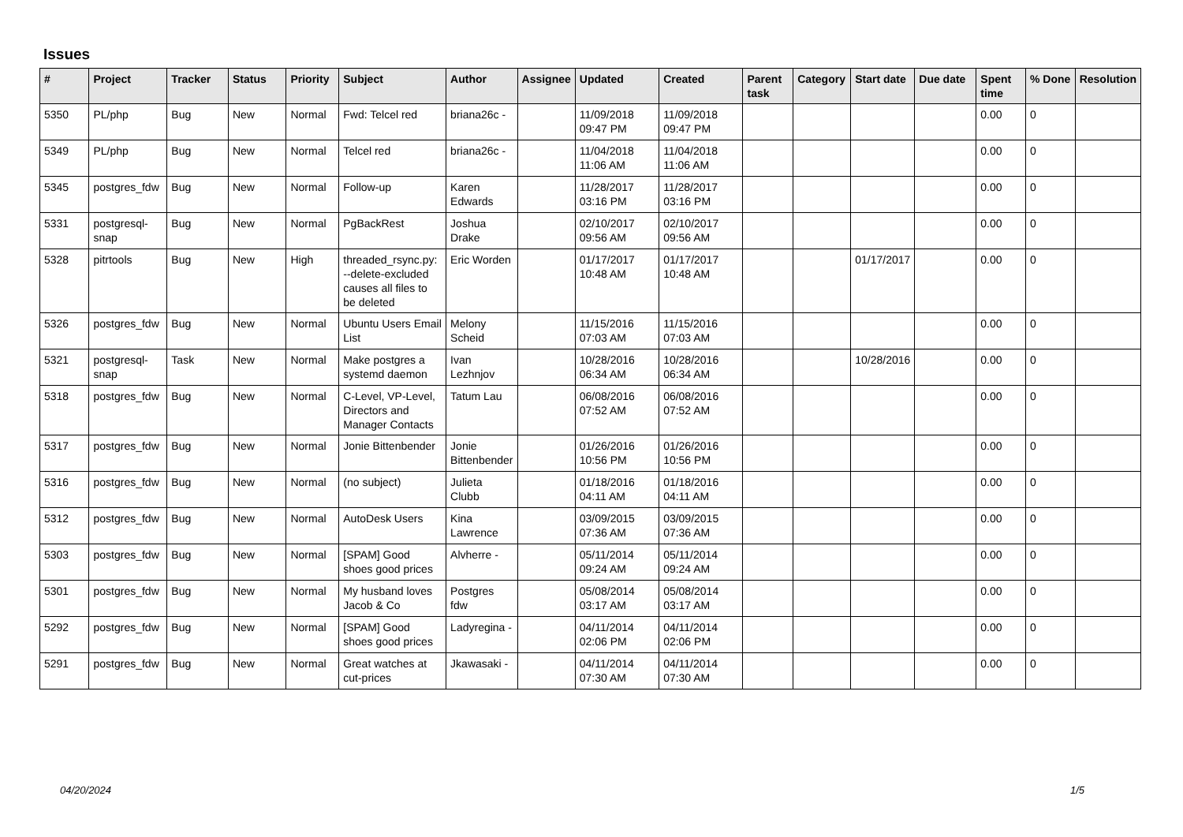Issues
| # | Project | Tracker | Status | Priority | Subject | Author | Assignee | Updated | Created | Parent task | Category | Start date | Due date | Spent time | % Done | Resolution |
| --- | --- | --- | --- | --- | --- | --- | --- | --- | --- | --- | --- | --- | --- | --- | --- | --- |
| 5350 | PL/php | Bug | New | Normal | Fwd: Telcel red | briana26c - | | 11/09/2018 09:47 PM | 11/09/2018 09:47 PM | | | | | 0.00 | 0 | |
| 5349 | PL/php | Bug | New | Normal | Telcel red | briana26c - | | 11/04/2018 11:06 AM | 11/04/2018 11:06 AM | | | | | 0.00 | 0 | |
| 5345 | postgres_fdw | Bug | New | Normal | Follow-up | Karen Edwards | | 11/28/2017 03:16 PM | 11/28/2017 03:16 PM | | | | | 0.00 | 0 | |
| 5331 | postgresql-snap | Bug | New | Normal | PgBackRest | Joshua Drake | | 02/10/2017 09:56 AM | 02/10/2017 09:56 AM | | | | | 0.00 | 0 | |
| 5328 | pitrtools | Bug | New | High | threaded_rsync.py: --delete-excluded causes all files to be deleted | Eric Worden | | 01/17/2017 10:48 AM | 01/17/2017 10:48 AM | | | 01/17/2017 | | 0.00 | 0 | |
| 5326 | postgres_fdw | Bug | New | Normal | Ubuntu Users Email List | Melony Scheid | | 11/15/2016 07:03 AM | 11/15/2016 07:03 AM | | | | | 0.00 | 0 | |
| 5321 | postgresql-snap | Task | New | Normal | Make postgres a systemd daemon | Ivan Lezhnjov | | 10/28/2016 06:34 AM | 10/28/2016 06:34 AM | | | 10/28/2016 | | 0.00 | 0 | |
| 5318 | postgres_fdw | Bug | New | Normal | C-Level, VP-Level, Directors and Manager Contacts | Tatum Lau | | 06/08/2016 07:52 AM | 06/08/2016 07:52 AM | | | | | 0.00 | 0 | |
| 5317 | postgres_fdw | Bug | New | Normal | Jonie Bittenbender | Jonie Bittenbender | | 01/26/2016 10:56 PM | 01/26/2016 10:56 PM | | | | | 0.00 | 0 | |
| 5316 | postgres_fdw | Bug | New | Normal | (no subject) | Julieta Clubb | | 01/18/2016 04:11 AM | 01/18/2016 04:11 AM | | | | | 0.00 | 0 | |
| 5312 | postgres_fdw | Bug | New | Normal | AutoDesk Users | Kina Lawrence | | 03/09/2015 07:36 AM | 03/09/2015 07:36 AM | | | | | 0.00 | 0 | |
| 5303 | postgres_fdw | Bug | New | Normal | [SPAM] Good shoes good prices | Alvherre - | | 05/11/2014 09:24 AM | 05/11/2014 09:24 AM | | | | | 0.00 | 0 | |
| 5301 | postgres_fdw | Bug | New | Normal | My husband loves Jacob & Co | Postgres fdw | | 05/08/2014 03:17 AM | 05/08/2014 03:17 AM | | | | | 0.00 | 0 | |
| 5292 | postgres_fdw | Bug | New | Normal | [SPAM] Good shoes good prices | Ladyregina - | | 04/11/2014 02:06 PM | 04/11/2014 02:06 PM | | | | | 0.00 | 0 | |
| 5291 | postgres_fdw | Bug | New | Normal | Great watches at cut-prices | Jkawasaki - | | 04/11/2014 07:30 AM | 04/11/2014 07:30 AM | | | | | 0.00 | 0 | |
04/20/2024 1/5